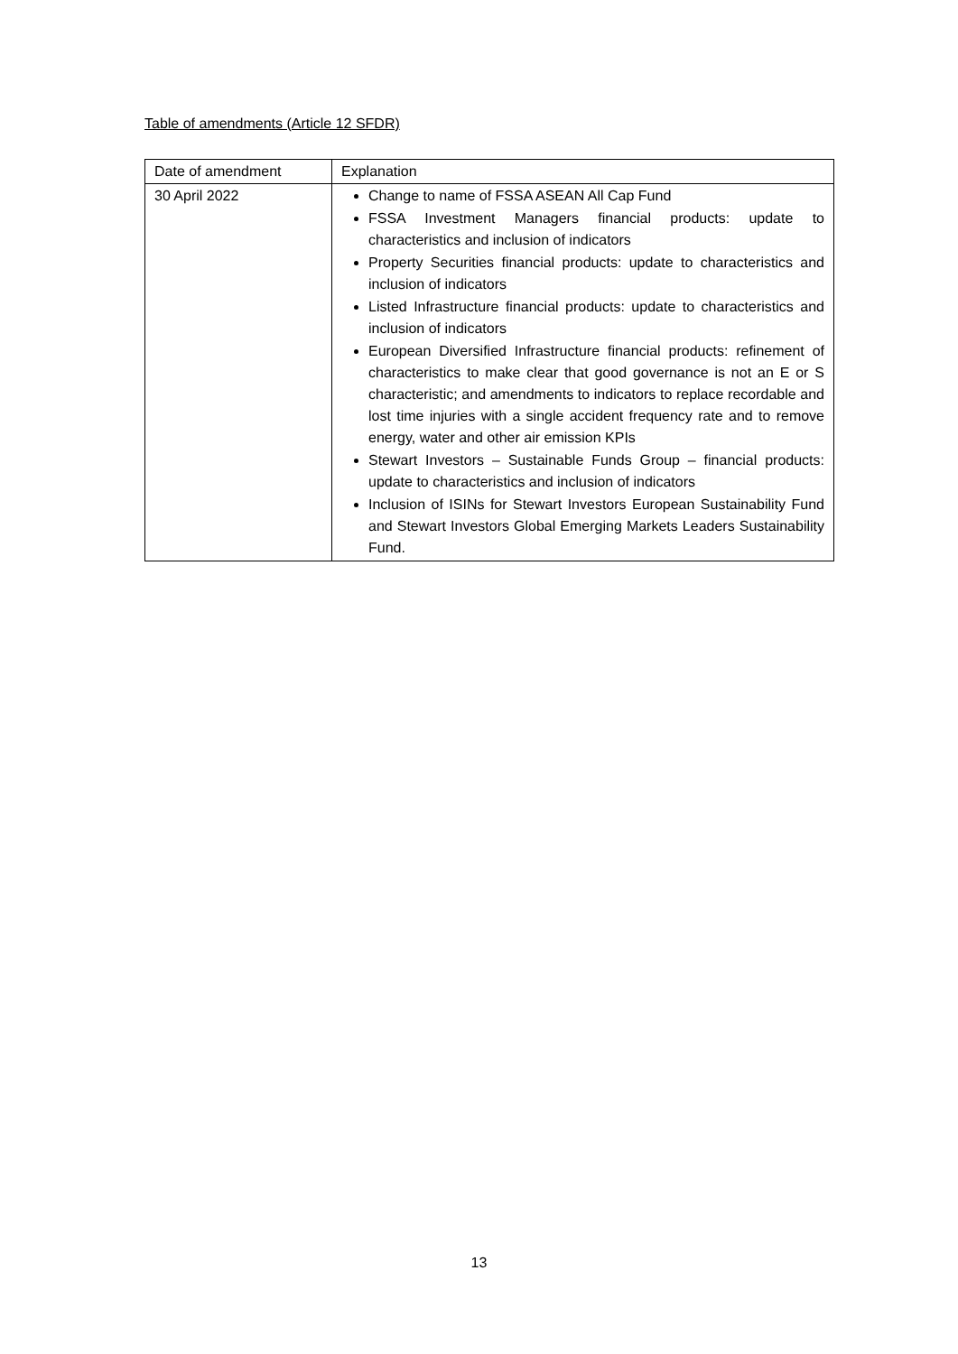Table of amendments (Article 12 SFDR)
| Date of amendment | Explanation |
| --- | --- |
| 30 April 2022 | Change to name of FSSA ASEAN All Cap Fund FSSA Investment Managers financial products: update to characteristics and inclusion of indicators Property Securities financial products: update to characteristics and inclusion of indicators Listed Infrastructure financial products: update to characteristics and inclusion of indicators European Diversified Infrastructure financial products: refinement of characteristics to make clear that good governance is not an E or S characteristic; and amendments to indicators to replace recordable and lost time injuries with a single accident frequency rate and to remove energy, water and other air emission KPIs Stewart Investors – Sustainable Funds Group – financial products: update to characteristics and inclusion of indicators Inclusion of ISINs for Stewart Investors European Sustainability Fund and Stewart Investors Global Emerging Markets Leaders Sustainability Fund. |
13